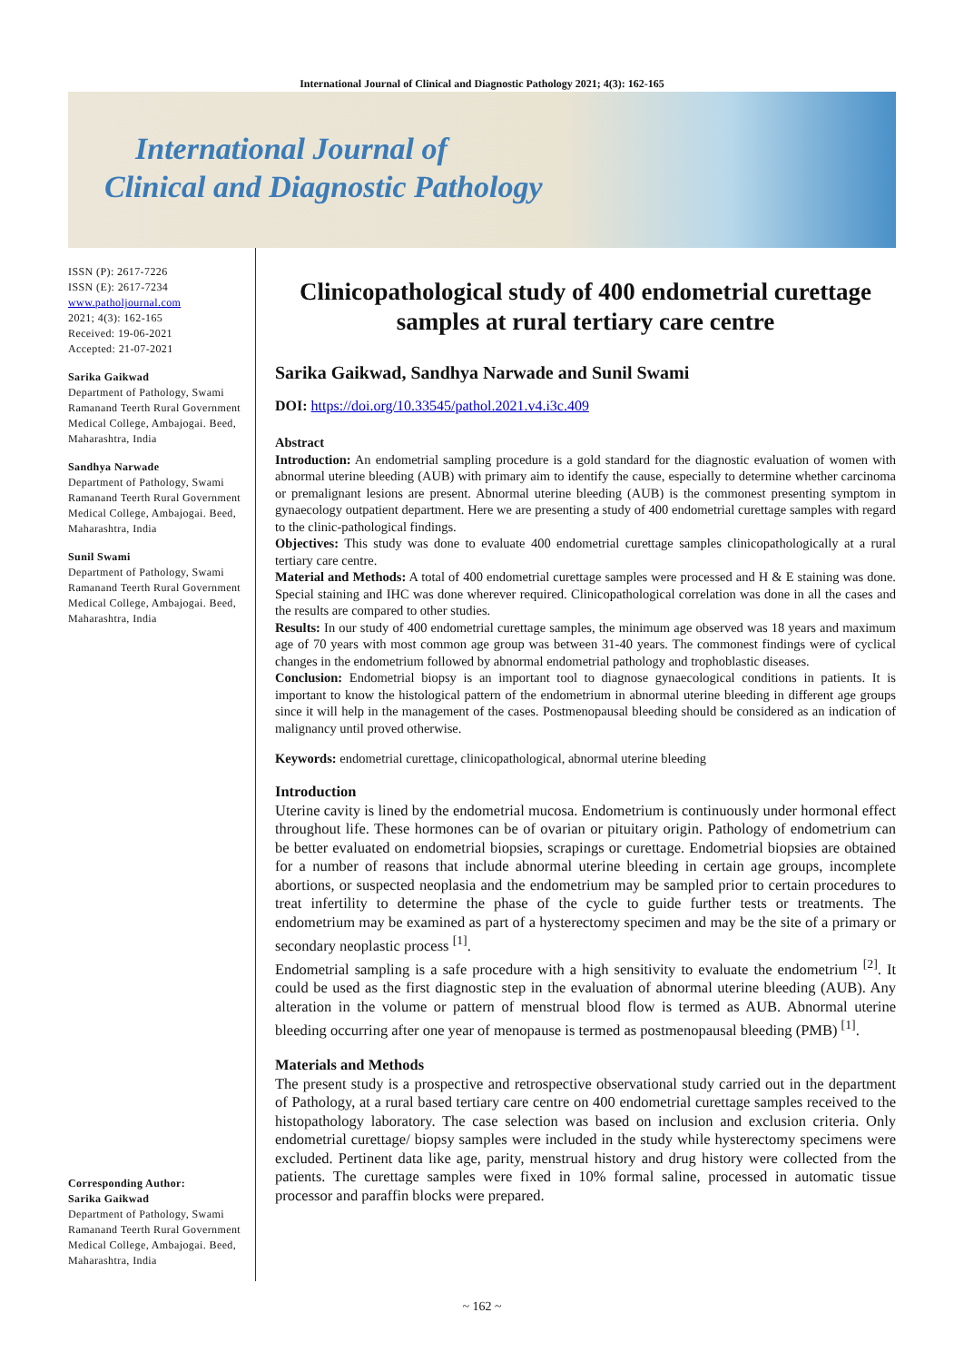International Journal of Clinical and Diagnostic Pathology 2021; 4(3): 162-165
International Journal of
Clinical and Diagnostic Pathology
ISSN (P): 2617-7226
ISSN (E): 2617-7234
www.patholjournal.com
2021; 4(3): 162-165
Received: 19-06-2021
Accepted: 21-07-2021
Sarika Gaikwad
Department of Pathology, Swami Ramanand Teerth Rural Government Medical College, Ambajogai. Beed, Maharashtra, India
Sandhya Narwade
Department of Pathology, Swami Ramanand Teerth Rural Government Medical College, Ambajogai. Beed, Maharashtra, India
Sunil Swami
Department of Pathology, Swami Ramanand Teerth Rural Government Medical College, Ambajogai. Beed, Maharashtra, India
Corresponding Author:
Sarika Gaikwad
Department of Pathology, Swami Ramanand Teerth Rural Government Medical College, Ambajogai. Beed, Maharashtra, India
Clinicopathological study of 400 endometrial curettage samples at rural tertiary care centre
Sarika Gaikwad, Sandhya Narwade and Sunil Swami
DOI: https://doi.org/10.33545/pathol.2021.v4.i3c.409
Abstract
Introduction: An endometrial sampling procedure is a gold standard for the diagnostic evaluation of women with abnormal uterine bleeding (AUB) with primary aim to identify the cause, especially to determine whether carcinoma or premalignant lesions are present. Abnormal uterine bleeding (AUB) is the commonest presenting symptom in gynaecology outpatient department. Here we are presenting a study of 400 endometrial curettage samples with regard to the clinic-pathological findings.
Objectives: This study was done to evaluate 400 endometrial curettage samples clinicopathologically at a rural tertiary care centre.
Material and Methods: A total of 400 endometrial curettage samples were processed and H & E staining was done. Special staining and IHC was done wherever required. Clinicopathological correlation was done in all the cases and the results are compared to other studies.
Results: In our study of 400 endometrial curettage samples, the minimum age observed was 18 years and maximum age of 70 years with most common age group was between 31-40 years. The commonest findings were of cyclical changes in the endometrium followed by abnormal endometrial pathology and trophoblastic diseases.
Conclusion: Endometrial biopsy is an important tool to diagnose gynaecological conditions in patients. It is important to know the histological pattern of the endometrium in abnormal uterine bleeding in different age groups since it will help in the management of the cases. Postmenopausal bleeding should be considered as an indication of malignancy until proved otherwise.
Keywords: endometrial curettage, clinicopathological, abnormal uterine bleeding
Introduction
Uterine cavity is lined by the endometrial mucosa. Endometrium is continuously under hormonal effect throughout life. These hormones can be of ovarian or pituitary origin. Pathology of endometrium can be better evaluated on endometrial biopsies, scrapings or curettage. Endometrial biopsies are obtained for a number of reasons that include abnormal uterine bleeding in certain age groups, incomplete abortions, or suspected neoplasia and the endometrium may be sampled prior to certain procedures to treat infertility to determine the phase of the cycle to guide further tests or treatments. The endometrium may be examined as part of a hysterectomy specimen and may be the site of a primary or secondary neoplastic process <sup>[1]</sup>.
Endometrial sampling is a safe procedure with a high sensitivity to evaluate the endometrium <sup>[2]</sup>. It could be used as the first diagnostic step in the evaluation of abnormal uterine bleeding (AUB). Any alteration in the volume or pattern of menstrual blood flow is termed as AUB. Abnormal uterine bleeding occurring after one year of menopause is termed as postmenopausal bleeding (PMB) <sup>[1]</sup>.
Materials and Methods
The present study is a prospective and retrospective observational study carried out in the department of Pathology, at a rural based tertiary care centre on 400 endometrial curettage samples received to the histopathology laboratory. The case selection was based on inclusion and exclusion criteria. Only endometrial curettage/ biopsy samples were included in the study while hysterectomy specimens were excluded. Pertinent data like age, parity, menstrual history and drug history were collected from the patients. The curettage samples were fixed in 10% formal saline, processed in automatic tissue processor and paraffin blocks were prepared.
~ 162 ~